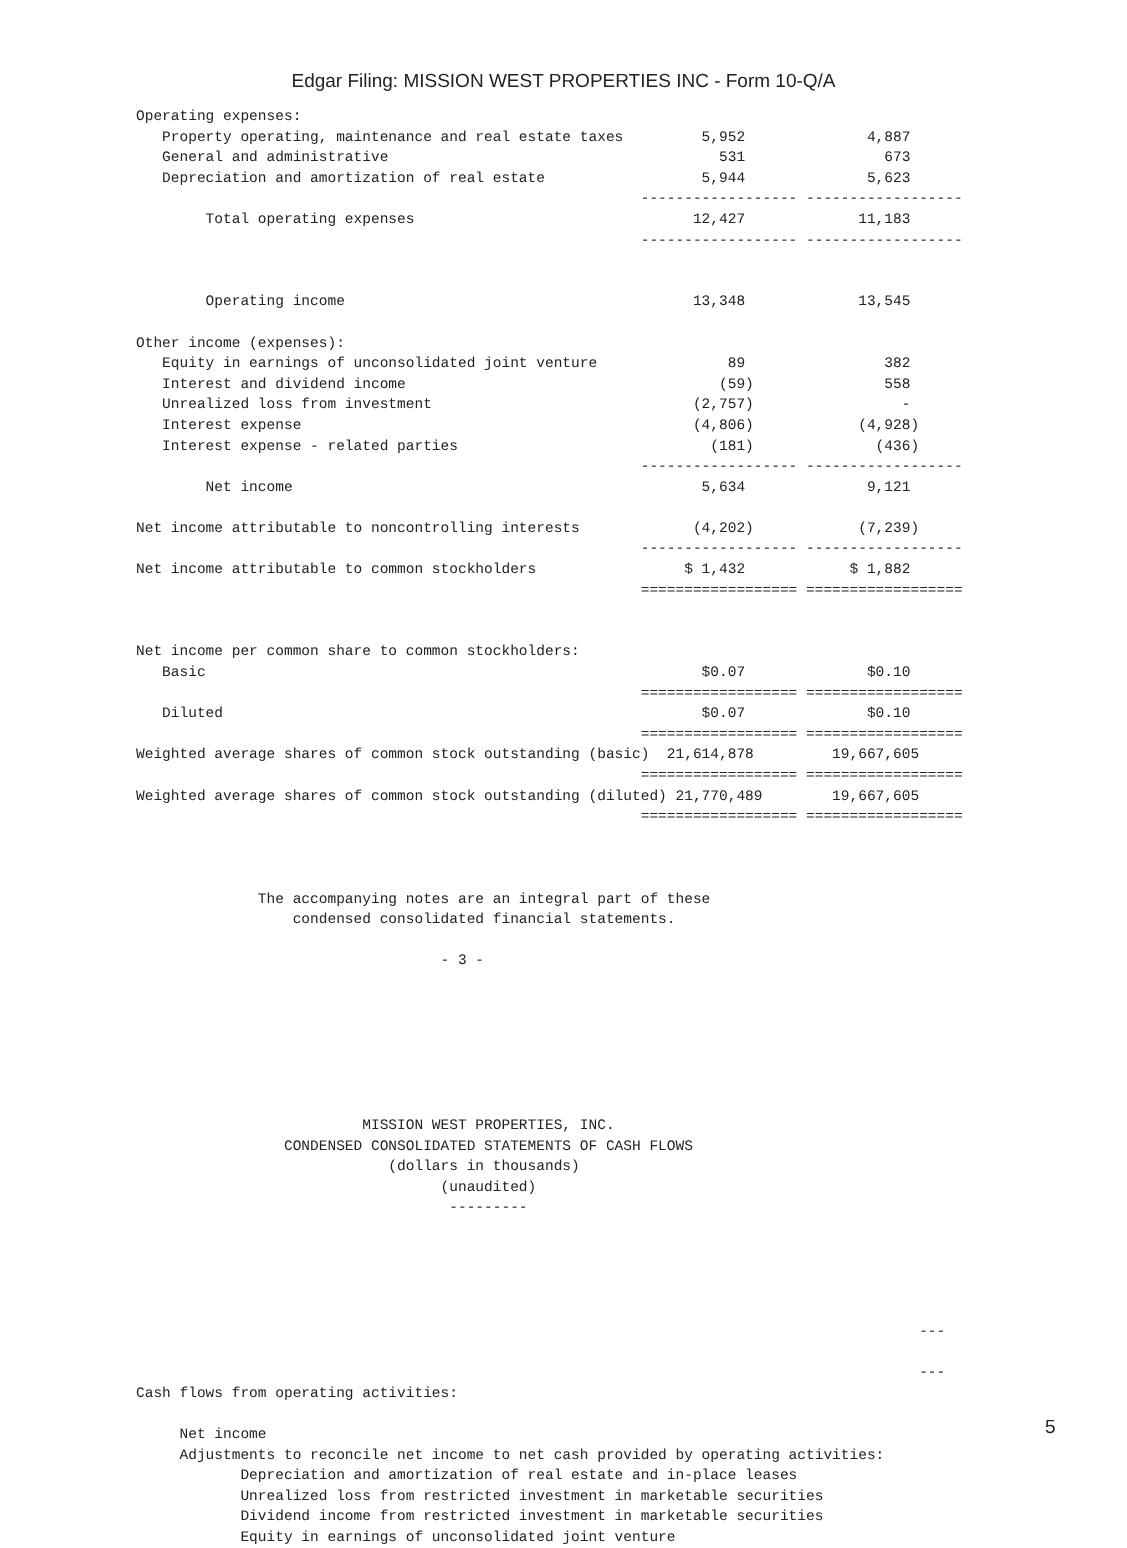Edgar Filing: MISSION WEST PROPERTIES INC - Form 10-Q/A
Operating expenses:
   Property operating, maintenance and real estate taxes         5,952              4,887
   General and administrative                                      531                673
   Depreciation and amortization of real estate                  5,944              5,623
                                                          ------------------ ------------------
        Total operating expenses                                12,427             11,183
                                                          ------------------ ------------------


        Operating income                                        13,348             13,545

Other income (expenses):
   Equity in earnings of unconsolidated joint venture               89                382
   Interest and dividend income                                    (59)               558
   Unrealized loss from investment                              (2,757)                 -
   Interest expense                                             (4,806)            (4,928)
   Interest expense - related parties                             (181)              (436)
                                                          ------------------ ------------------
        Net income                                               5,634              9,121

Net income attributable to noncontrolling interests             (4,202)            (7,239)
                                                          ------------------ ------------------
Net income attributable to common stockholders                 $ 1,432            $ 1,882
                                                          ================== ==================


Net income per common share to common stockholders:
   Basic                                                         $0.07              $0.10
                                                          ================== ==================
   Diluted                                                       $0.07              $0.10
                                                          ================== ==================
Weighted average shares of common stock outstanding (basic)  21,614,878         19,667,605
                                                          ================== ==================
Weighted average shares of common stock outstanding (diluted) 21,770,489        19,667,605
                                                          ================== ==================



              The accompanying notes are an integral part of these
                  condensed consolidated financial statements.

                                   - 3 -







                          MISSION WEST PROPERTIES, INC.
                 CONDENSED CONSOLIDATED STATEMENTS OF CASH FLOWS
                             (dollars in thousands)
                                   (unaudited)
                                    ---------





                                                                                          ---

                                                                                          ---
Cash flows from operating activities:

     Net income
     Adjustments to reconcile net income to net cash provided by operating activities:
            Depreciation and amortization of real estate and in-place leases
            Unrealized loss from restricted investment in marketable securities
            Dividend income from restricted investment in marketable securities
            Equity in earnings of unconsolidated joint venture
5